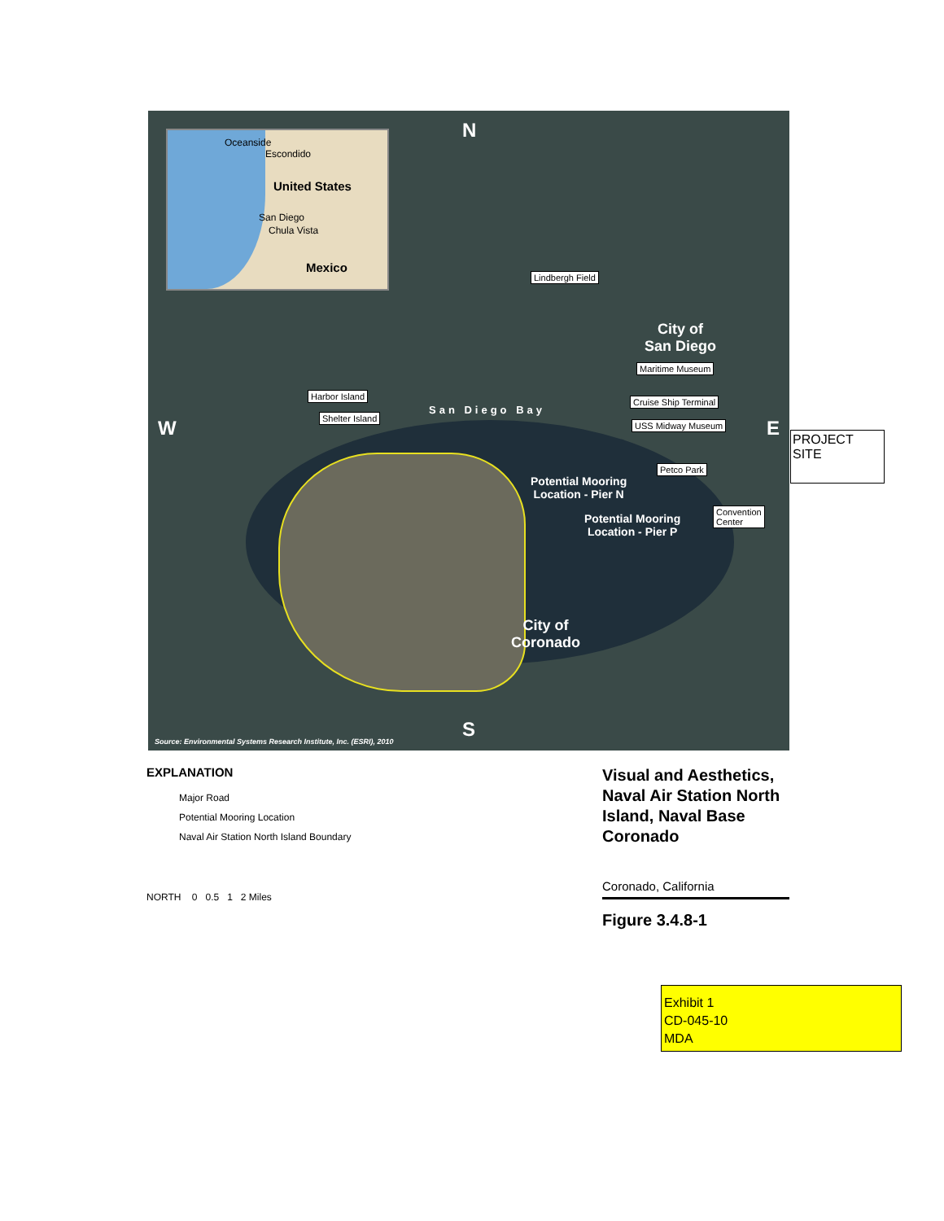Oceanside
Escondido
United States
San Diego
Chula Vista
Mexico
N
Lindbergh Field
City of
San Diego
Maritime Museum
Harbor Island
San Diego Bay
Cruise Ship Terminal
Shelter Island
USS Midway Museum
W E
Petco Park
Potential Mooring
Location - Pier N
Potential Mooring
Location - Pier P
Convention
Center
City of
Coronado
S
Source: Environmental Systems Research Institute, Inc. (ESRI), 2010
PROJECT
SITE
EXPLANATION
Major Road
Potential Mooring Location
Naval Air Station North Island Boundary
NORTH 0 0.5 1 2 Miles
Visual and Aesthetics, Naval Air Station North Island, Naval Base Coronado
Coronado, California
Figure 3.4.8-1
Exhibit 1
CD-045-10
MDA